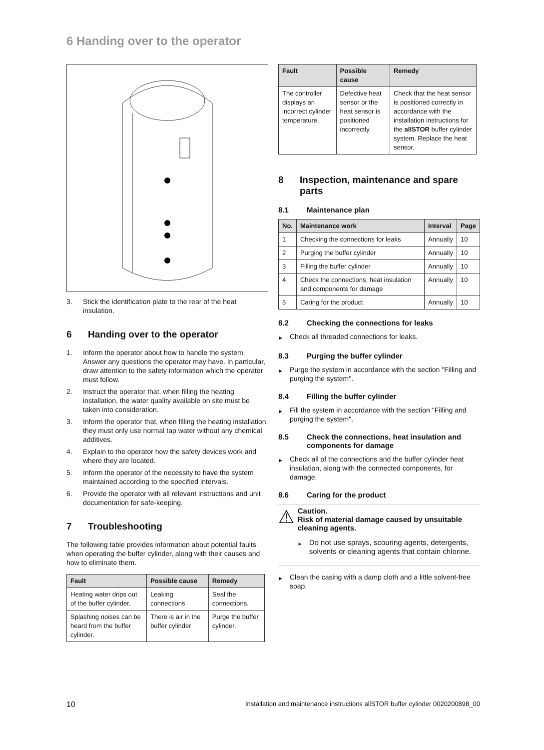6 Handing over to the operator
3. Stick the identification plate to the rear of the heat insulation.
6 Handing over to the operator
1. Inform the operator about how to handle the system. Answer any questions the operator may have. In particular, draw attention to the safety information which the operator must follow.
2. Instruct the operator that, when filling the heating installation, the water quality available on site must be taken into consideration.
3. Inform the operator that, when filling the heating installation, they must only use normal tap water without any chemical additives.
4. Explain to the operator how the safety devices work and where they are located.
5. Inform the operator of the necessity to have the system maintained according to the specified intervals.
6. Provide the operator with all relevant instructions and unit documentation for safe-keeping.
7 Troubleshooting
The following table provides information about potential faults when operating the buffer cylinder, along with their causes and how to eliminate them.
| Fault | Possible cause | Remedy |
| --- | --- | --- |
| Heating water drips out of the buffer cylinder. | Leaking connections | Seal the connections. |
| Splashing noises can be heard from the buffer cylinder. | There is air in the buffer cylinder | Purge the buffer cylinder. |
| Fault | Possible cause | Remedy |
| --- | --- | --- |
| The controller displays an incorrect cylinder temperature. | Defective heat sensor or the heat sensor is positioned incorrectly | Check that the heat sensor is positioned correctly in accordance with the installation instructions for the allSTOR buffer cylinder system. Replace the heat sensor. |
8 Inspection, maintenance and spare parts
8.1 Maintenance plan
| No. | Maintenance work | Interval | Page |
| --- | --- | --- | --- |
| 1 | Checking the connections for leaks | Annually | 10 |
| 2 | Purging the buffer cylinder | Annually | 10 |
| 3 | Filling the buffer cylinder | Annually | 10 |
| 4 | Check the connections, heat insulation and components for damage | Annually | 10 |
| 5 | Caring for the product | Annually | 10 |
8.2 Checking the connections for leaks
► Check all threaded connections for leaks.
8.3 Purging the buffer cylinder
► Purge the system in accordance with the section "Filling and purging the system".
8.4 Filling the buffer cylinder
► Fill the system in accordance with the section "Filling and purging the system".
8.5 Check the connections, heat insulation and components for damage
► Check all of the connections and the buffer cylinder heat insulation, along with the connected components, for damage.
8.6 Caring for the product
⚠
Caution.
Risk of material damage caused by unsuitable cleaning agents.
► Do not use sprays, scouring agents, detergents, solvents or cleaning agents that contain chlorine.
► Clean the casing with a damp cloth and a little solvent-free soap.
10 Installation and maintenance instructions allSTOR buffer cylinder 0020200898_00